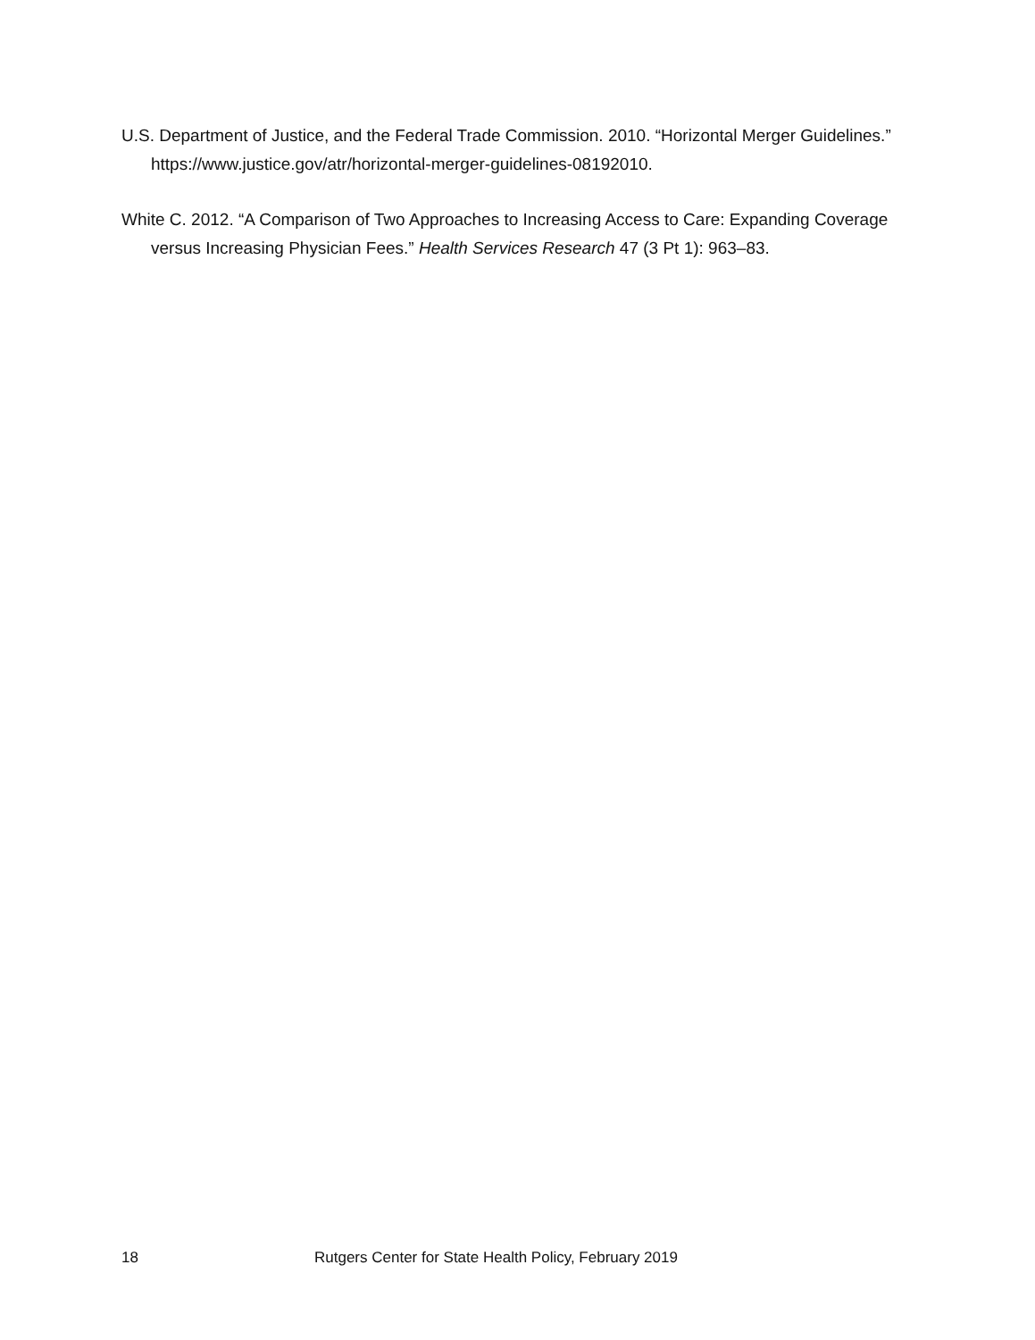U.S. Department of Justice, and the Federal Trade Commission. 2010. “Horizontal Merger Guidelines.” https://www.justice.gov/atr/horizontal-merger-guidelines-08192010.
White C. 2012. “A Comparison of Two Approaches to Increasing Access to Care: Expanding Coverage versus Increasing Physician Fees.” Health Services Research 47 (3 Pt 1): 963–83.
18 Rutgers Center for State Health Policy, February 2019